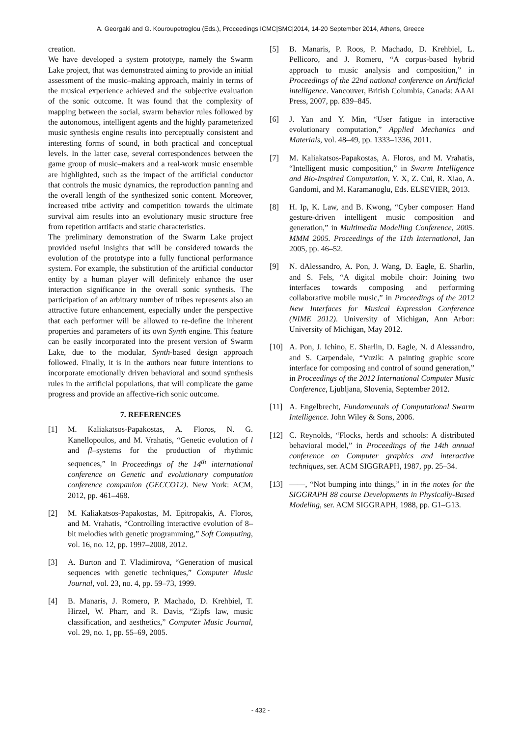A. Georgaki and G. Kouroupetroglou (Eds.), Proceedings ICMC|SMC|2014, 14-20 September 2014, Athens, Greece
creation.
We have developed a system prototype, namely the Swarm Lake project, that was demonstrated aiming to provide an initial assessment of the music–making approach, mainly in terms of the musical experience achieved and the subjective evaluation of the sonic outcome. It was found that the complexity of mapping between the social, swarm behavior rules followed by the autonomous, intelligent agents and the highly parameterized music synthesis engine results into perceptually consistent and interesting forms of sound, in both practical and conceptual levels. In the latter case, several correspondences between the game group of music–makers and a real-work music ensemble are highlighted, such as the impact of the artificial conductor that controls the music dynamics, the reproduction panning and the overall length of the synthesized sonic content. Moreover, increased tribe activity and competition towards the ultimate survival aim results into an evolutionary music structure free from repetition artifacts and static characteristics.
The preliminary demonstration of the Swarm Lake project provided useful insights that will be considered towards the evolution of the prototype into a fully functional performance system. For example, the substitution of the artificial conductor entity by a human player will definitely enhance the user interaction significance in the overall sonic synthesis. The participation of an arbitrary number of tribes represents also an attractive future enhancement, especially under the perspective that each performer will be allowed to re-define the inherent properties and parameters of its own Synth engine. This feature can be easily incorporated into the present version of Swarm Lake, due to the modular, Synth-based design approach followed. Finally, it is in the authors near future intentions to incorporate emotionally driven behavioral and sound synthesis rules in the artificial populations, that will complicate the game progress and provide an affective-rich sonic outcome.
7. REFERENCES
[1] M. Kaliakatsos-Papakostas, A. Floros, N. G. Kanellopoulos, and M. Vrahatis, “Genetic evolution of l and fl–systems for the production of rhythmic sequences,” in Proceedings of the 14<sup>th</sup> international conference on Genetic and evolutionary computation conference companion (GECCO12). New York: ACM, 2012, pp. 461–468.
[2] M. Kaliakatsos-Papakostas, M. Epitropakis, A. Floros, and M. Vrahatis, “Controlling interactive evolution of 8–bit melodies with genetic programming,” Soft Computing, vol. 16, no. 12, pp. 1997–2008, 2012.
[3] A. Burton and T. Vladimirova, “Generation of musical sequences with genetic techniques,” Computer Music Journal, vol. 23, no. 4, pp. 59–73, 1999.
[4] B. Manaris, J. Romero, P. Machado, D. Krehbiel, T. Hirzel, W. Pharr, and R. Davis, “Zipfs law, music classification, and aesthetics,” Computer Music Journal, vol. 29, no. 1, pp. 55–69, 2005.
[5] B. Manaris, P. Roos, P. Machado, D. Krehbiel, L. Pellicoro, and J. Romero, “A corpus-based hybrid approach to music analysis and composition,” in Proceedings of the 22nd national conference on Artificial intelligence. Vancouver, British Columbia, Canada: AAAI Press, 2007, pp. 839–845.
[6] J. Yan and Y. Min, “User fatigue in interactive evolutionary computation,” Applied Mechanics and Materials, vol. 48–49, pp. 1333–1336, 2011.
[7] M. Kaliakatsos-Papakostas, A. Floros, and M. Vrahatis, “Intelligent music composition,” in Swarm Intelligence and Bio-Inspired Computation, Y. X, Z. Cui, R. Xiao, A. Gandomi, and M. Karamanoglu, Eds. ELSEVIER, 2013.
[8] H. Ip, K. Law, and B. Kwong, “Cyber composer: Hand gesture-driven intelligent music composition and generation,” in Multimedia Modelling Conference, 2005. MMM 2005. Proceedings of the 11th International, Jan 2005, pp. 46–52.
[9] N. dAlessandro, A. Pon, J. Wang, D. Eagle, E. Sharlin, and S. Fels, “A digital mobile choir: Joining two interfaces towards composing and performing collaborative mobile music,” in Proceedings of the 2012 New Interfaces for Musical Expression Conference (NIME 2012). University of Michigan, Ann Arbor: University of Michigan, May 2012.
[10] A. Pon, J. Ichino, E. Sharlin, D. Eagle, N. d Alessandro, and S. Carpendale, “Vuzik: A painting graphic score interface for composing and control of sound generation,” in Proceedings of the 2012 International Computer Music Conference, Ljubljana, Slovenia, September 2012.
[11] A. Engelbrecht, Fundamentals of Computational Swarm Intelligence. John Wiley & Sons, 2006.
[12] C. Reynolds, “Flocks, herds and schools: A distributed behavioral model,” in Proceedings of the 14th annual conference on Computer graphics and interactive techniques, ser. ACM SIGGRAPH, 1987, pp. 25–34.
[13] ——, “Not bumping into things,” in in the notes for the SIGGRAPH 88 course Developments in Physically-Based Modeling, ser. ACM SIGGRAPH, 1988, pp. G1–G13.
- 432 -